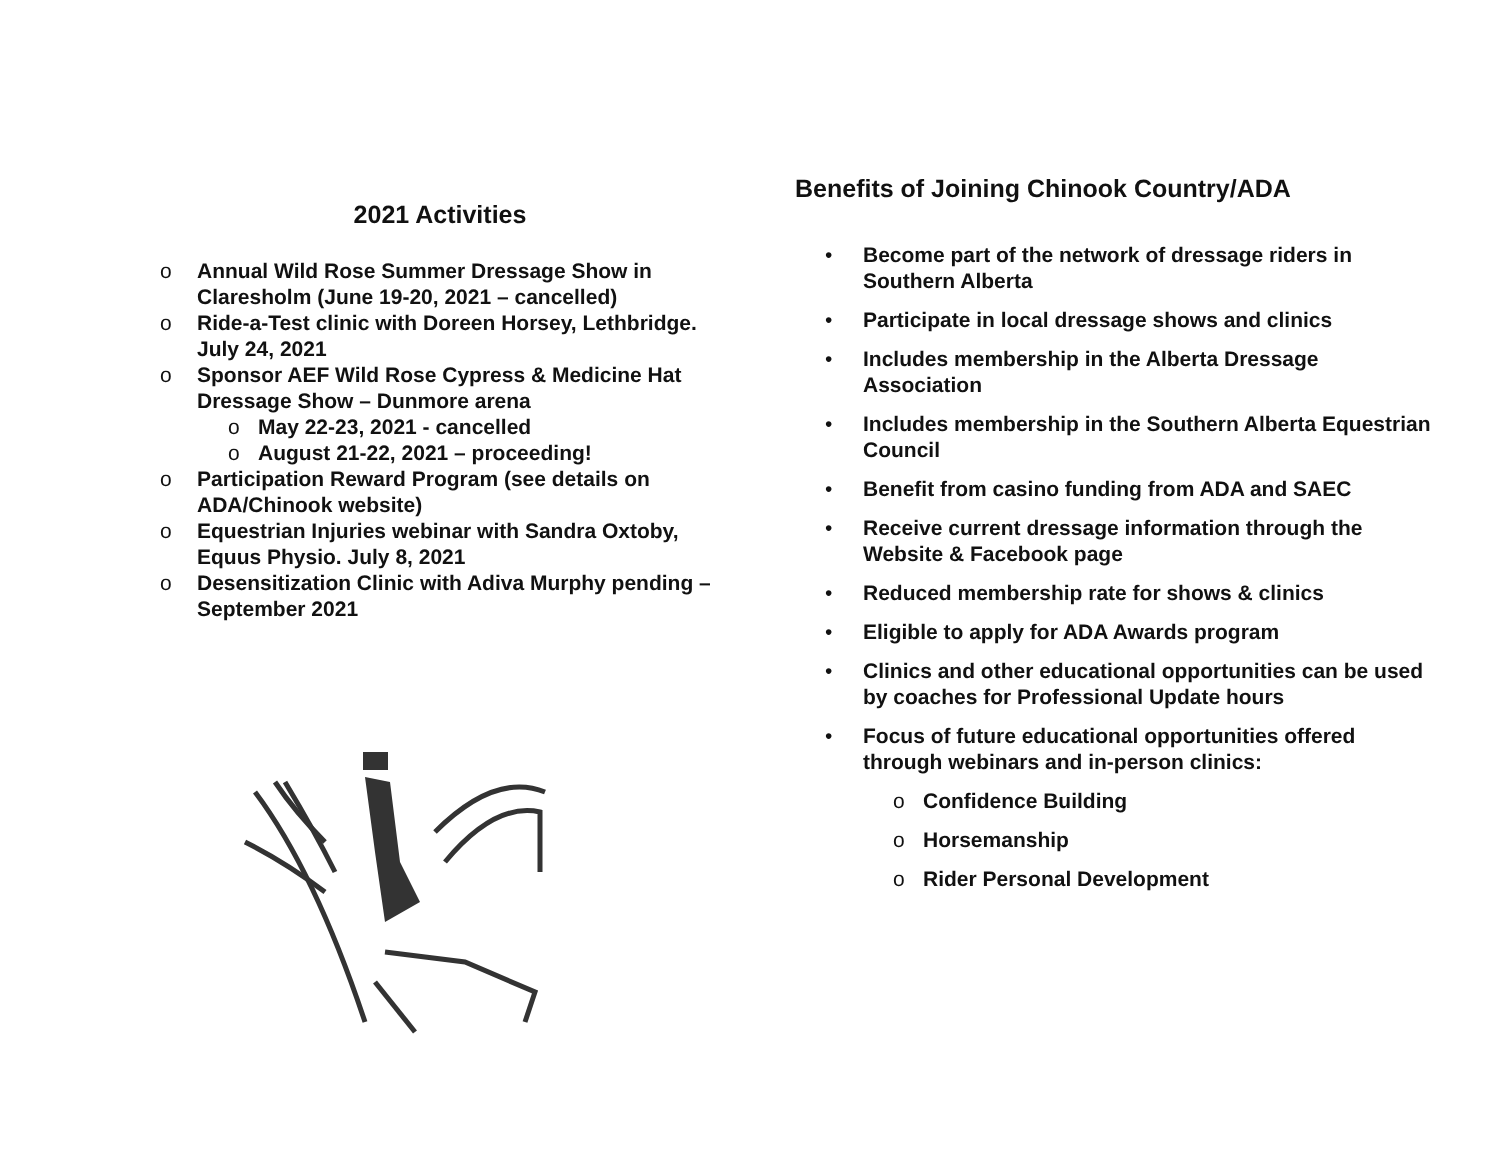2021 Activities
o Annual Wild Rose Summer Dressage Show in Claresholm (June 19-20, 2021 – cancelled)
o Ride-a-Test clinic with Doreen Horsey, Lethbridge. July 24, 2021
o Sponsor AEF Wild Rose Cypress & Medicine Hat Dressage Show – Dunmore arena
o May 22-23, 2021 - cancelled
o August 21-22, 2021 – proceeding!
o Participation Reward Program (see details on ADA/Chinook website)
o Equestrian Injuries webinar with Sandra Oxtoby, Equus Physio. July 8, 2021
o Desensitization Clinic with Adiva Murphy pending – September 2021
Benefits of Joining Chinook Country/ADA
• Become part of the network of dressage riders in Southern Alberta
• Participate in local dressage shows and clinics
• Includes membership in the Alberta Dressage Association
• Includes membership in the Southern Alberta Equestrian Council
• Benefit from casino funding from ADA and SAEC
• Receive current dressage information through the Website & Facebook page
• Reduced membership rate for shows & clinics
• Eligible to apply for ADA Awards program
• Clinics and other educational opportunities can be used by coaches for Professional Update hours
• Focus of future educational opportunities offered through webinars and in-person clinics:
o Confidence Building
o Horsemanship
o Rider Personal Development